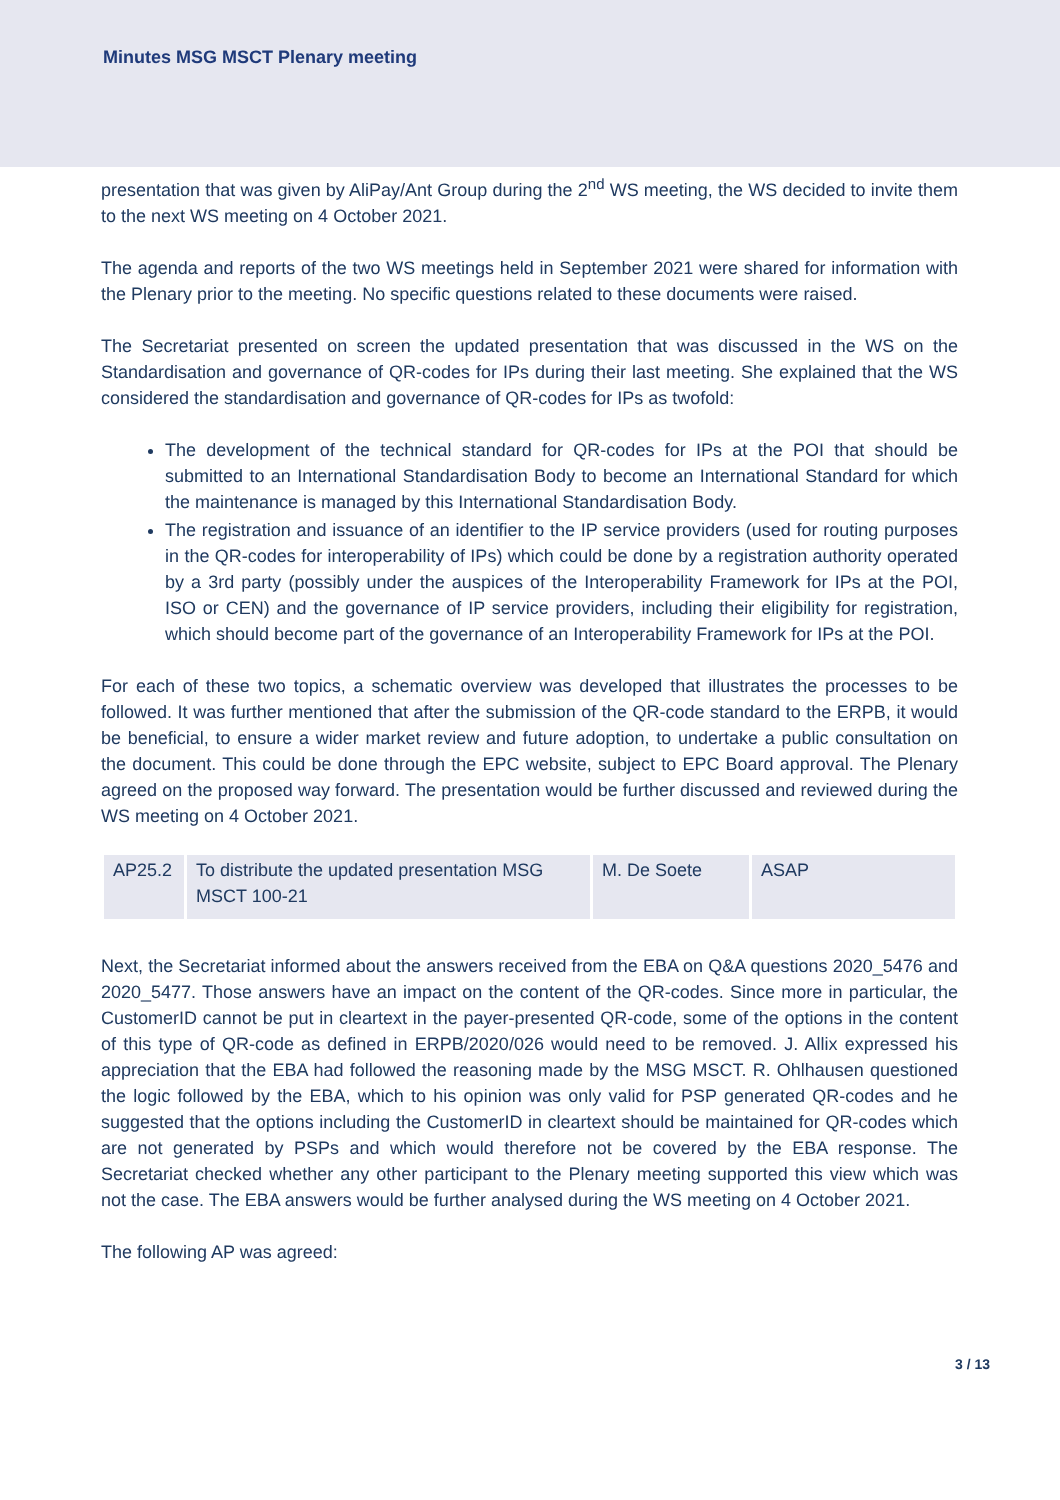Minutes MSG MSCT Plenary meeting
presentation that was given by AliPay/Ant Group during the 2<sup>nd</sup> WS meeting, the WS decided to invite them to the next WS meeting on 4 October 2021.
The agenda and reports of the two WS meetings held in September 2021 were shared for information with the Plenary prior to the meeting. No specific questions related to these documents were raised.
The Secretariat presented on screen the updated presentation that was discussed in the WS on the Standardisation and governance of QR-codes for IPs during their last meeting. She explained that the WS considered the standardisation and governance of QR-codes for IPs as twofold:
The development of the technical standard for QR-codes for IPs at the POI that should be submitted to an International Standardisation Body to become an International Standard for which the maintenance is managed by this International Standardisation Body.
The registration and issuance of an identifier to the IP service providers (used for routing purposes in the QR-codes for interoperability of IPs) which could be done by a registration authority operated by a 3rd party (possibly under the auspices of the Interoperability Framework for IPs at the POI, ISO or CEN) and the governance of IP service providers, including their eligibility for registration, which should become part of the governance of an Interoperability Framework for IPs at the POI.
For each of these two topics, a schematic overview was developed that illustrates the processes to be followed. It was further mentioned that after the submission of the QR-code standard to the ERPB, it would be beneficial, to ensure a wider market review and future adoption, to undertake a public consultation on the document. This could be done through the EPC website, subject to EPC Board approval. The Plenary agreed on the proposed way forward. The presentation would be further discussed and reviewed during the WS meeting on 4 October 2021.
| AP25.2 | To distribute the updated presentation MSG MSCT 100-21 | M. De Soete | ASAP |
Next, the Secretariat informed about the answers received from the EBA on Q&A questions 2020_5476 and 2020_5477. Those answers have an impact on the content of the QR-codes. Since more in particular, the CustomerID cannot be put in cleartext in the payer-presented QR-code, some of the options in the content of this type of QR-code as defined in ERPB/2020/026 would need to be removed. J. Allix expressed his appreciation that the EBA had followed the reasoning made by the MSG MSCT. R. Ohlhausen questioned the logic followed by the EBA, which to his opinion was only valid for PSP generated QR-codes and he suggested that the options including the CustomerID in cleartext should be maintained for QR-codes which are not generated by PSPs and which would therefore not be covered by the EBA response. The Secretariat checked whether any other participant to the Plenary meeting supported this view which was not the case. The EBA answers would be further analysed during the WS meeting on 4 October 2021.
The following AP was agreed:
3 / 13